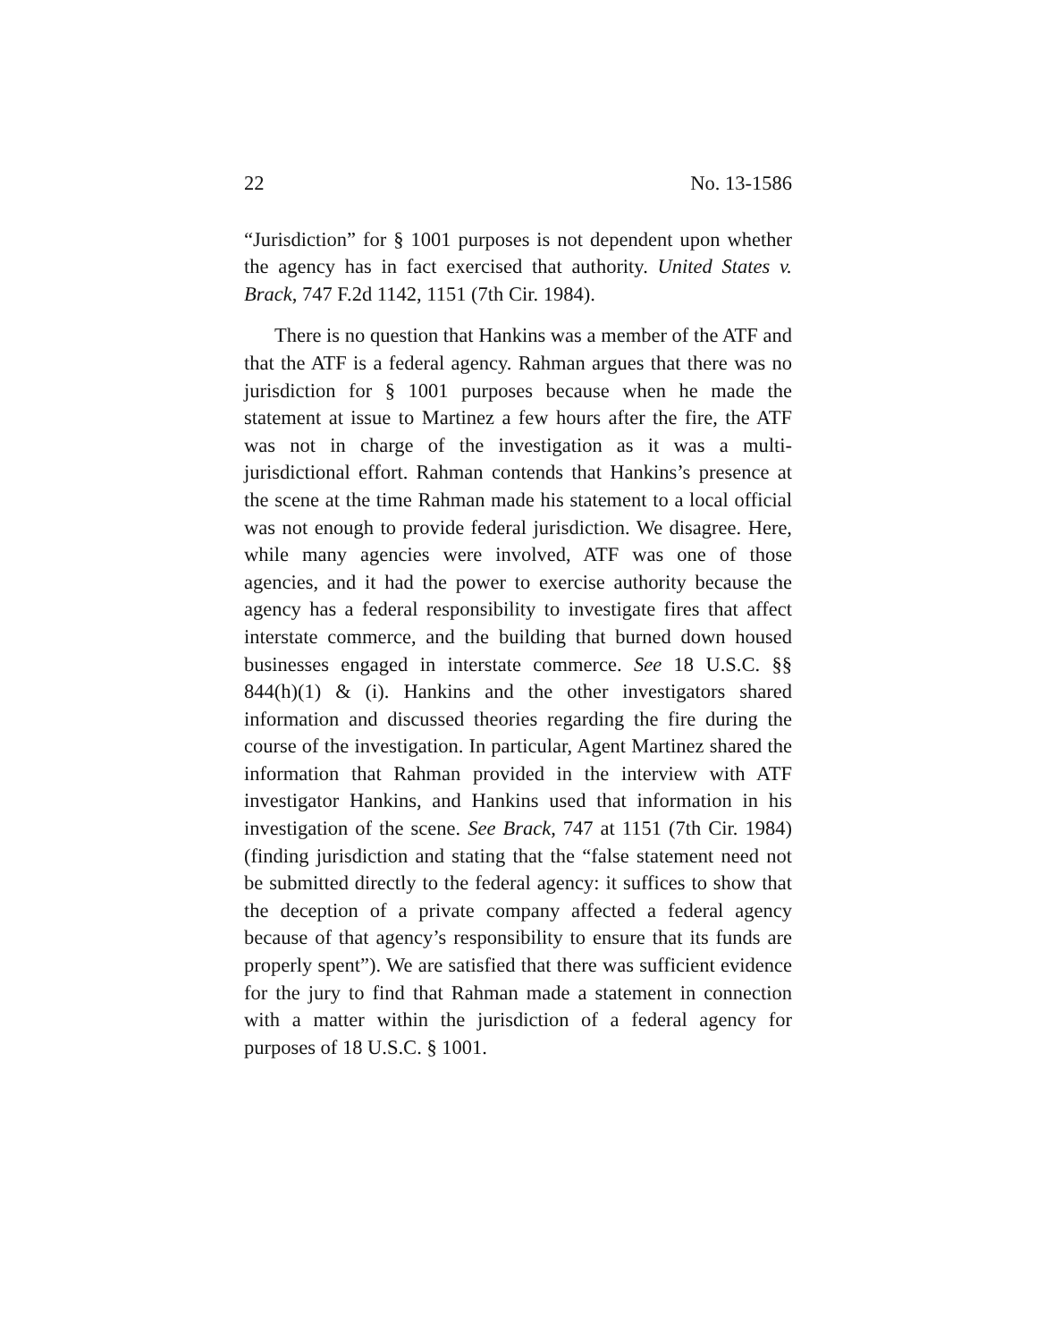22 No. 13-1586
“Jurisdiction” for § 1001 purposes is not dependent upon whether the agency has in fact exercised that authority. United States v. Brack, 747 F.2d 1142, 1151 (7th Cir. 1984).
There is no question that Hankins was a member of the ATF and that the ATF is a federal agency. Rahman argues that there was no jurisdiction for § 1001 purposes because when he made the statement at issue to Martinez a few hours after the fire, the ATF was not in charge of the investigation as it was a multi-jurisdictional effort. Rahman contends that Hankins’s presence at the scene at the time Rahman made his statement to a local official was not enough to provide federal jurisdiction. We disagree. Here, while many agencies were involved, ATF was one of those agencies, and it had the power to exercise authority because the agency has a federal responsibility to investigate fires that affect interstate commerce, and the building that burned down housed businesses engaged in interstate commerce. See 18 U.S.C. §§ 844(h)(1) & (i). Hankins and the other investigators shared information and discussed theories regarding the fire during the course of the investigation. In particular, Agent Martinez shared the information that Rahman provided in the interview with ATF investigator Hankins, and Hankins used that information in his investigation of the scene. See Brack, 747 at 1151 (7th Cir. 1984) (finding jurisdiction and stating that the “false statement need not be submitted directly to the federal agency: it suffices to show that the deception of a private company affected a federal agency because of that agency’s responsibility to ensure that its funds are properly spent”). We are satisfied that there was sufficient evidence for the jury to find that Rahman made a statement in connection with a matter within the jurisdiction of a federal agency for purposes of 18 U.S.C. § 1001.